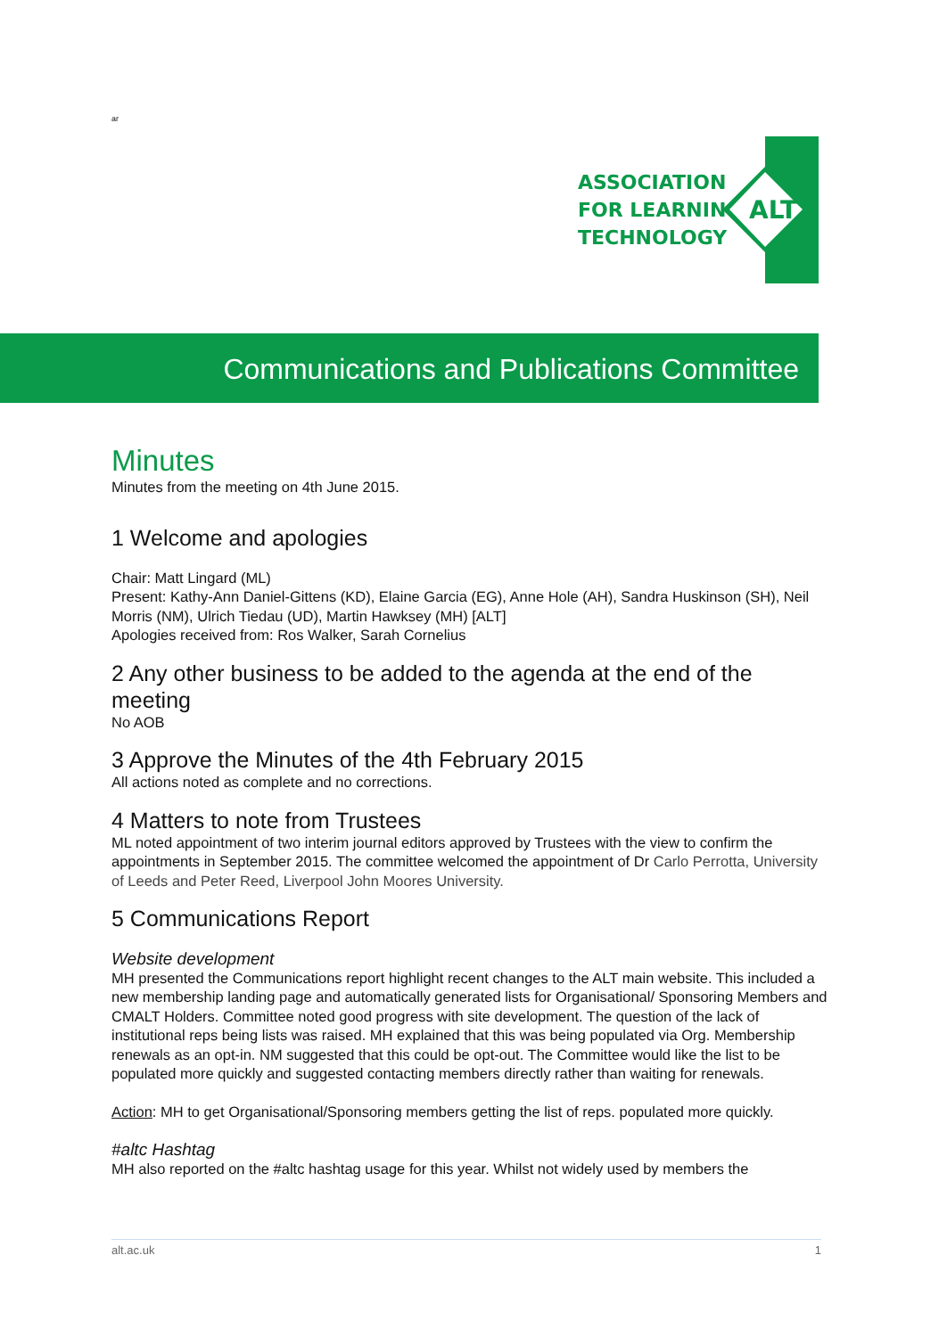ar
ASSOCIATION
FOR LEARNING
TECHNOLOGY
ALT
Communications and Publications Committee
Minutes
Minutes from the meeting on 4th June 2015.
1 Welcome and apologies
Chair: Matt Lingard (ML)
Present: Kathy-Ann Daniel-Gittens (KD), Elaine Garcia (EG), Anne Hole (AH), Sandra Huskinson (SH), Neil Morris (NM), Ulrich Tiedau (UD), Martin Hawksey (MH) [ALT]
Apologies received from: Ros Walker, Sarah Cornelius
2 Any other business to be added to the agenda at the end of the meeting
No AOB
3 Approve the Minutes of the 4th February 2015
All actions noted as complete and no corrections.
4 Matters to note from Trustees
ML noted appointment of two interim journal editors approved by Trustees with the view to confirm the appointments in September 2015. The committee welcomed the appointment of Dr Carlo Perrotta, University of Leeds and Peter Reed, Liverpool John Moores University.
5 Communications Report
Website development
MH presented the Communications report highlight recent changes to the ALT main website. This included a new membership landing page and automatically generated lists for Organisational/ Sponsoring Members and CMALT Holders. Committee noted good progress with site development. The question of the lack of institutional reps being lists was raised. MH explained that this was being populated via Org. Membership renewals as an opt-in. NM suggested that this could be opt-out. The Committee would like the list to be populated more quickly and suggested contacting members directly rather than waiting for renewals.
Action: MH to get Organisational/Sponsoring members getting the list of reps. populated more quickly.
#altc Hashtag
MH also reported on the #altc hashtag usage for this year. Whilst not widely used by members the
alt.ac.uk 1